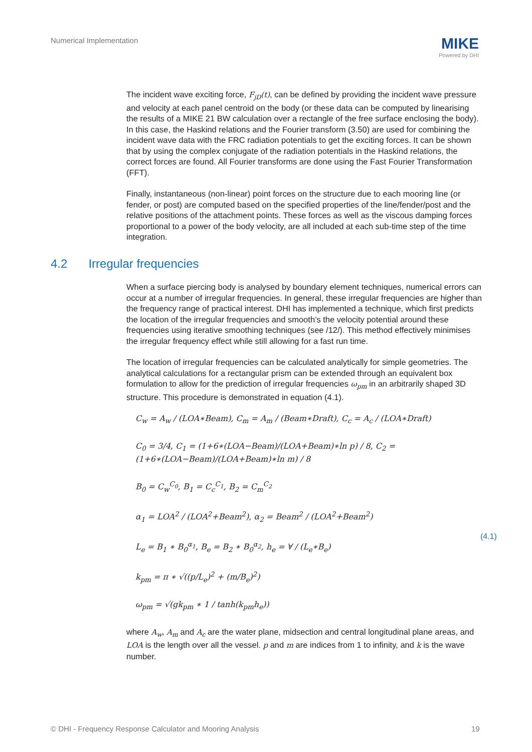Numerical Implementation
MIKE
Powered by DHI
The incident wave exciting force, F<sub>jD</sub>(t), can be defined by providing the incident wave pressure and velocity at each panel centroid on the body (or these data can be computed by linearising the results of a MIKE 21 BW calculation over a rectangle of the free surface enclosing the body). In this case, the Haskind relations and the Fourier transform (3.50) are used for combining the incident wave data with the FRC radiation potentials to get the exciting forces. It can be shown that by using the complex conjugate of the radiation potentials in the Haskind relations, the correct forces are found. All Fourier transforms are done using the Fast Fourier Transformation (FFT).
Finally, instantaneous (non-linear) point forces on the structure due to each mooring line (or fender, or post) are computed based on the specified properties of the line/fender/post and the relative positions of the attachment points. These forces as well as the viscous damping forces proportional to a power of the body velocity, are all included at each sub-time step of the time integration.
4.2 Irregular frequencies
When a surface piercing body is analysed by boundary element techniques, numerical errors can occur at a number of irregular frequencies. In general, these irregular frequencies are higher than the frequency range of practical interest. DHI has implemented a technique, which first predicts the location of the irregular frequencies and smooth’s the velocity potential around these frequencies using iterative smoothing techniques (see /12/). This method effectively minimises the irregular frequency effect while still allowing for a fast run time.
The location of irregular frequencies can be calculated analytically for simple geometries. The analytical calculations for a rectangular prism can be extended through an equivalent box formulation to allow for the prediction of irregular frequencies ω<sub>pm</sub> in an arbitrarily shaped 3D structure. This procedure is demonstrated in equation (4.1).
C<sub>w</sub> = A<sub>w</sub> / (LOA∗Beam), C<sub>m</sub> = A<sub>m</sub> / (Beam∗Draft), C<sub>c</sub> = A<sub>c</sub> / (LOA∗Draft)
C<sub>0</sub> = 3/4, C<sub>1</sub> = (1+6∗(LOA−Beam)/(LOA+Beam)∗ln p) / 8, C<sub>2</sub> = (1+6∗(LOA−Beam)/(LOA+Beam)∗ln m) / 8
B<sub>0</sub> = C<sub>w</sub><sup>C<sub>0</sub></sup>, B<sub>1</sub> = C<sub>c</sub><sup>C<sub>1</sub></sup>, B<sub>2</sub> = C<sub>m</sub><sup>C<sub>2</sub></sup>
α<sub>1</sub> = LOA<sup>2</sup> / (LOA<sup>2</sup>+Beam<sup>2</sup>), α<sub>2</sub> = Beam<sup>2</sup> / (LOA<sup>2</sup>+Beam<sup>2</sup>)
L<sub>e</sub> = B<sub>1</sub> ∗ B<sub>0</sub><sup>α<sub>1</sub></sup>, B<sub>e</sub> = B<sub>2</sub> ∗ B<sub>0</sub><sup>α<sub>2</sub></sup>, h<sub>e</sub> = ∀ / (L<sub>e</sub>∗B<sub>e</sub>)
k<sub>pm</sub> = π ∗ √((p/L<sub>e</sub>)<sup>2</sup> + (m/B<sub>e</sub>)<sup>2</sup>)
ω<sub>pm</sub> = √(gk<sub>pm</sub> ∗ 1 / tanh(k<sub>pm</sub>h<sub>e</sub>))
(4.1)
where A<sub>w</sub>, A<sub>m</sub> and A<sub>c</sub> are the water plane, midsection and central longitudinal plane areas, and LOA is the length over all the vessel. p and m are indices from 1 to infinity, and k is the wave number.
© DHI - Frequency Response Calculator and Mooring Analysis
19